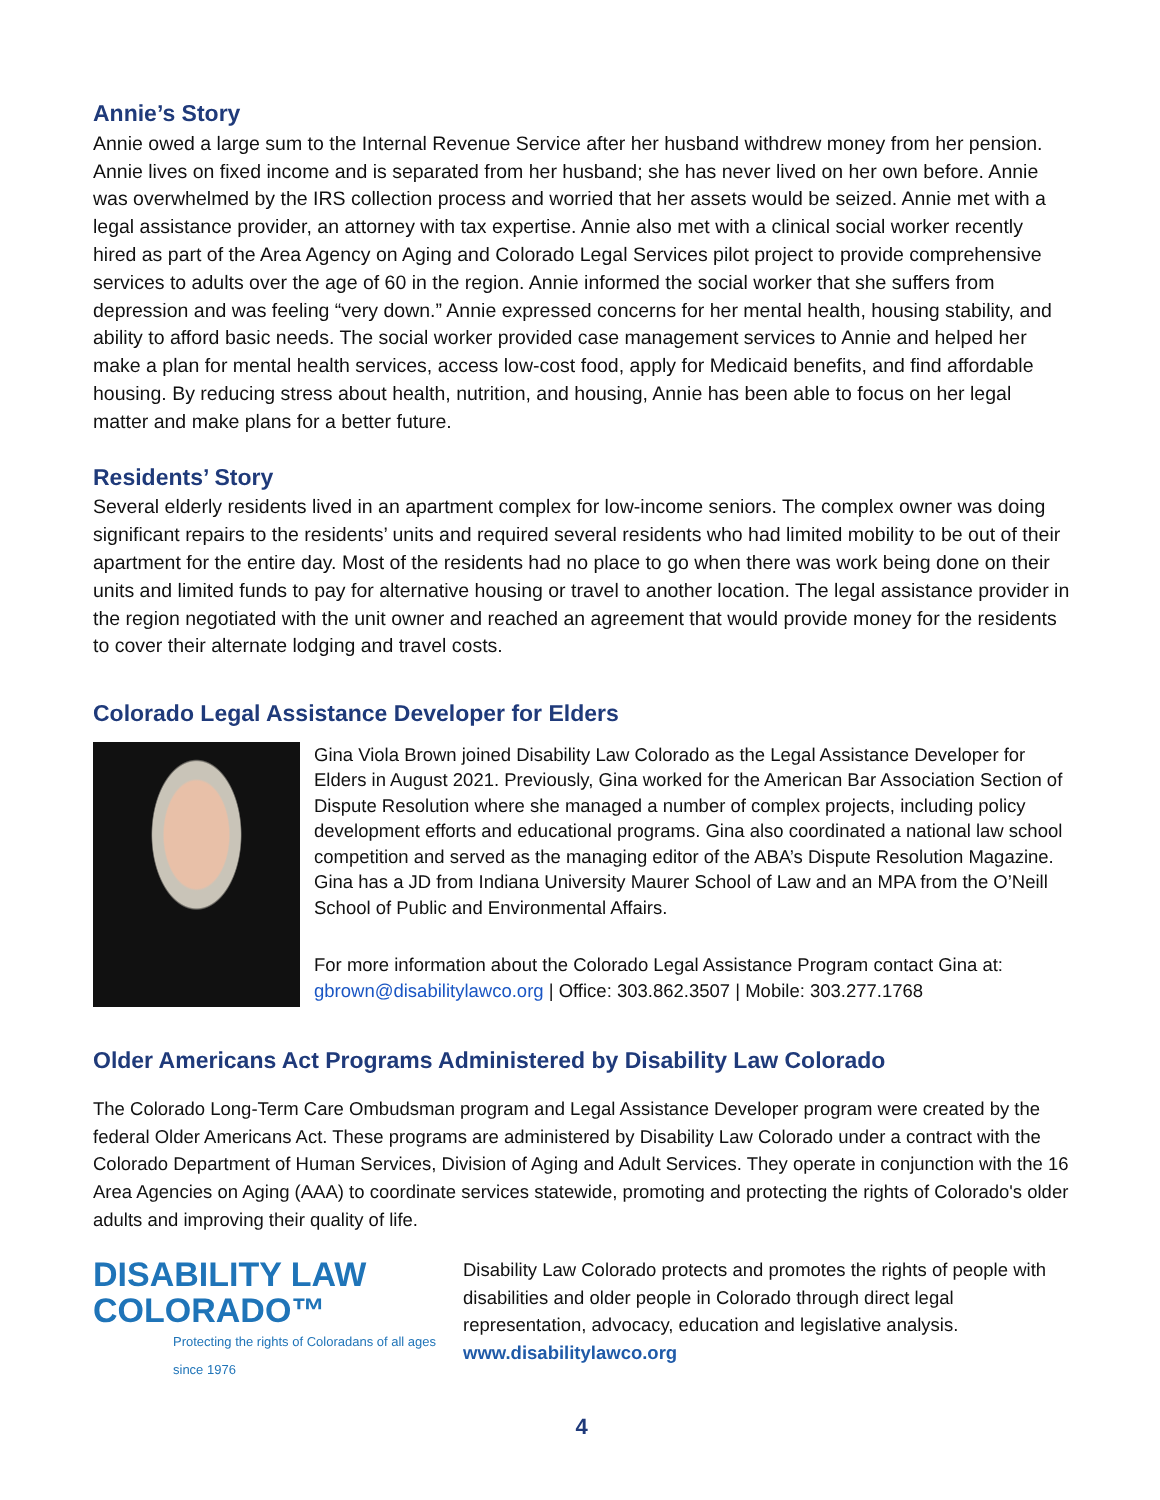Annie’s Story
Annie owed a large sum to the Internal Revenue Service after her husband withdrew money from her pension. Annie lives on fixed income and is separated from her husband; she has never lived on her own before. Annie was overwhelmed by the IRS collection process and worried that her assets would be seized. Annie met with a legal assistance provider, an attorney with tax expertise. Annie also met with a clinical social worker recently hired as part of the Area Agency on Aging and Colorado Legal Services pilot project to provide comprehensive services to adults over the age of 60 in the region. Annie informed the social worker that she suffers from depression and was feeling “very down.” Annie expressed concerns for her mental health, housing stability, and ability to afford basic needs. The social worker provided case management services to Annie and helped her make a plan for mental health services, access low-cost food, apply for Medicaid benefits, and find affordable housing. By reducing stress about health, nutrition, and housing, Annie has been able to focus on her legal matter and make plans for a better future.
Residents’ Story
Several elderly residents lived in an apartment complex for low-income seniors. The complex owner was doing significant repairs to the residents’ units and required several residents who had limited mobility to be out of their apartment for the entire day. Most of the residents had no place to go when there was work being done on their units and limited funds to pay for alternative housing or travel to another location. The legal assistance provider in the region negotiated with the unit owner and reached an agreement that would provide money for the residents to cover their alternate lodging and travel costs.
Colorado Legal Assistance Developer for Elders
Gina Viola Brown joined Disability Law Colorado as the Legal Assistance Developer for Elders in August 2021. Previously, Gina worked for the American Bar Association Section of Dispute Resolution where she managed a number of complex projects, including policy development efforts and educational programs. Gina also coordinated a national law school competition and served as the managing editor of the ABA’s Dispute Resolution Magazine. Gina has a JD from Indiana University Maurer School of Law and an MPA from the O’Neill School of Public and Environmental Affairs.
For more information about the Colorado Legal Assistance Program contact Gina at: gbrown@disabilitylawco.org | Office: 303.862.3507 | Mobile: 303.277.1768
Older Americans Act Programs Administered by Disability Law Colorado
The Colorado Long-Term Care Ombudsman program and Legal Assistance Developer program were created by the federal Older Americans Act. These programs are administered by Disability Law Colorado under a contract with the Colorado Department of Human Services, Division of Aging and Adult Services. They operate in conjunction with the 16 Area Agencies on Aging (AAA) to coordinate services statewide, promoting and protecting the rights of Colorado's older adults and improving their quality of life.
DISABILITY LAW
COLORADO™
Protecting the rights of Coloradans of all ages since 1976
Disability Law Colorado protects and promotes the rights of people with disabilities and older people in Colorado through direct legal representation, advocacy, education and legislative analysis.
www.disabilitylawco.org
4